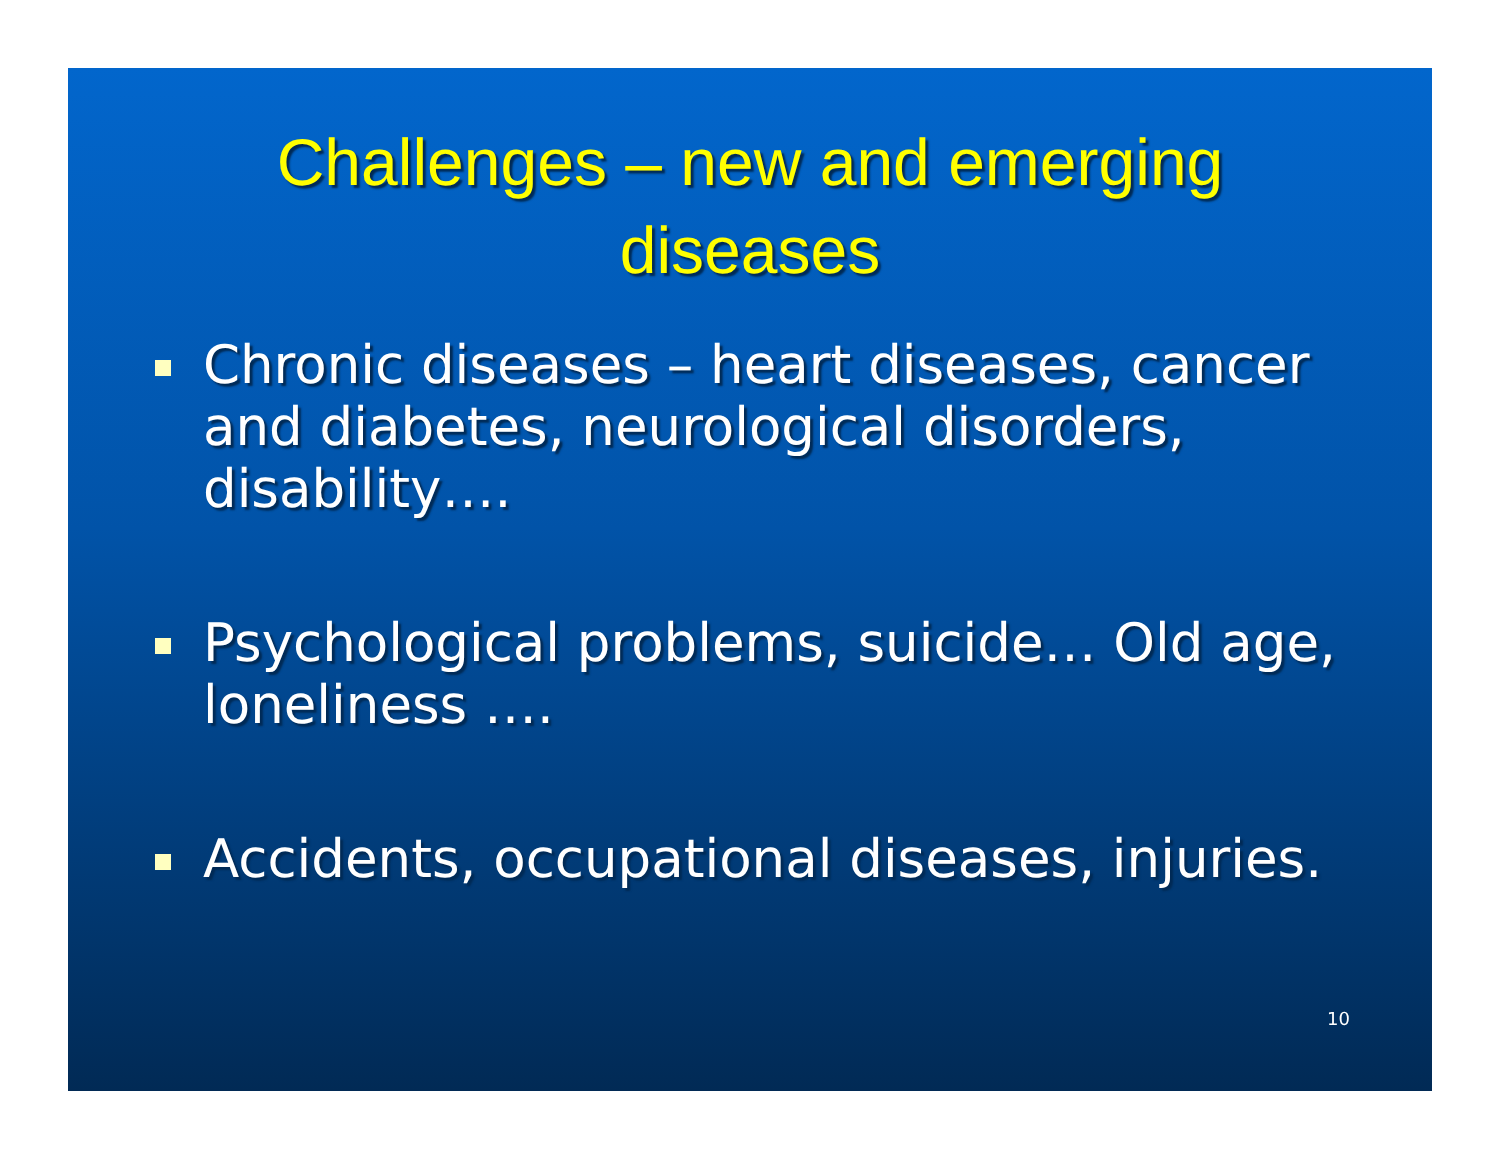Challenges – new and emerging
diseases
Chronic diseases – heart diseases, cancer and diabetes, neurological disorders, disability….
Psychological problems, suicide… Old age, loneliness ….
Accidents, occupational diseases, injuries.
10